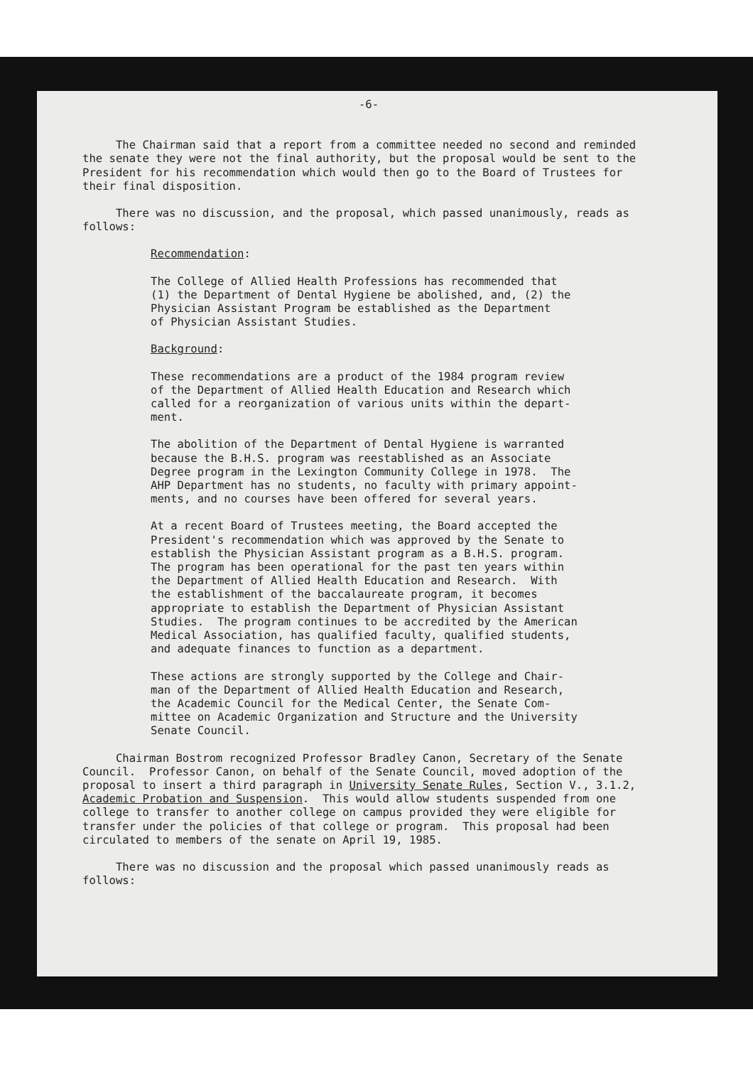-6-
The Chairman said that a report from a committee needed no second and reminded the senate they were not the final authority, but the proposal would be sent to the President for his recommendation which would then go to the Board of Trustees for their final disposition.
There was no discussion, and the proposal, which passed unanimously, reads as follows:
Recommendation:
The College of Allied Health Professions has recommended that (1) the Department of Dental Hygiene be abolished, and, (2) the Physician Assistant Program be established as the Department of Physician Assistant Studies.
Background:
These recommendations are a product of the 1984 program review of the Department of Allied Health Education and Research which called for a reorganization of various units within the depart- ment.
The abolition of the Department of Dental Hygiene is warranted because the B.H.S. program was reestablished as an Associate Degree program in the Lexington Community College in 1978. The AHP Department has no students, no faculty with primary appoint- ments, and no courses have been offered for several years.
At a recent Board of Trustees meeting, the Board accepted the President's recommendation which was approved by the Senate to establish the Physician Assistant program as a B.H.S. program. The program has been operational for the past ten years within the Department of Allied Health Education and Research. With the establishment of the baccalaureate program, it becomes appropriate to establish the Department of Physician Assistant Studies. The program continues to be accredited by the American Medical Association, has qualified faculty, qualified students, and adequate finances to function as a department.
These actions are strongly supported by the College and Chair- man of the Department of Allied Health Education and Research, the Academic Council for the Medical Center, the Senate Com- mittee on Academic Organization and Structure and the University Senate Council.
Chairman Bostrom recognized Professor Bradley Canon, Secretary of the Senate Council. Professor Canon, on behalf of the Senate Council, moved adoption of the proposal to insert a third paragraph in University Senate Rules, Section V., 3.1.2, Academic Probation and Suspension. This would allow students suspended from one college to transfer to another college on campus provided they were eligible for transfer under the policies of that college or program. This proposal had been circulated to members of the senate on April 19, 1985.
There was no discussion and the proposal which passed unanimously reads as follows: